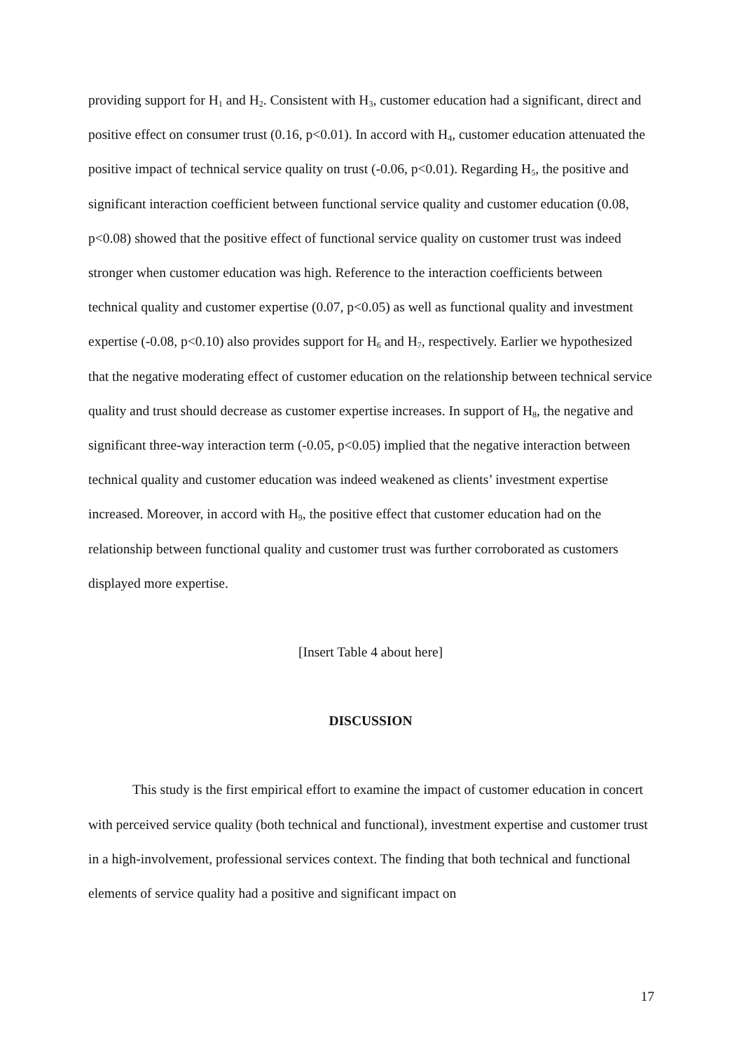providing support for H<sub>1</sub> and H<sub>2</sub>. Consistent with H<sub>3</sub>, customer education had a significant, direct and positive effect on consumer trust (0.16, p<0.01). In accord with H<sub>4</sub>, customer education attenuated the positive impact of technical service quality on trust (-0.06, p<0.01). Regarding H<sub>5</sub>, the positive and significant interaction coefficient between functional service quality and customer education (0.08, p<0.08) showed that the positive effect of functional service quality on customer trust was indeed stronger when customer education was high. Reference to the interaction coefficients between technical quality and customer expertise (0.07, p<0.05) as well as functional quality and investment expertise (-0.08, p<0.10) also provides support for H<sub>6</sub> and H<sub>7</sub>, respectively. Earlier we hypothesized that the negative moderating effect of customer education on the relationship between technical service quality and trust should decrease as customer expertise increases. In support of H<sub>8</sub>, the negative and significant three-way interaction term (-0.05, p<0.05) implied that the negative interaction between technical quality and customer education was indeed weakened as clients’ investment expertise increased. Moreover, in accord with H<sub>9</sub>, the positive effect that customer education had on the relationship between functional quality and customer trust was further corroborated as customers displayed more expertise.
[Insert Table 4 about here]
DISCUSSION
This study is the first empirical effort to examine the impact of customer education in concert with perceived service quality (both technical and functional), investment expertise and customer trust in a high-involvement, professional services context. The finding that both technical and functional elements of service quality had a positive and significant impact on
17